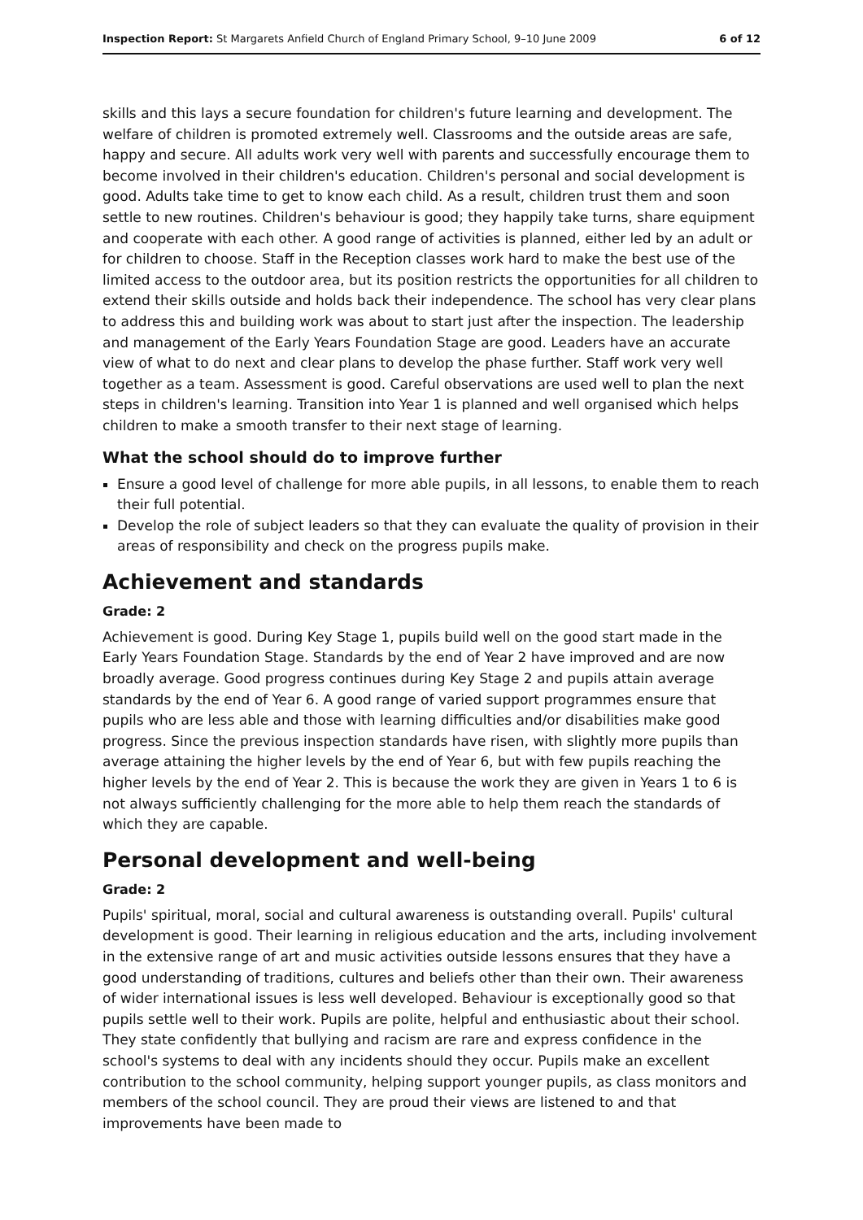Inspection Report: St Margarets Anfield Church of England Primary School, 9–10 June 2009 6 of 12
skills and this lays a secure foundation for children's future learning and development. The welfare of children is promoted extremely well. Classrooms and the outside areas are safe, happy and secure. All adults work very well with parents and successfully encourage them to become involved in their children's education. Children's personal and social development is good. Adults take time to get to know each child. As a result, children trust them and soon settle to new routines. Children's behaviour is good; they happily take turns, share equipment and cooperate with each other. A good range of activities is planned, either led by an adult or for children to choose. Staff in the Reception classes work hard to make the best use of the limited access to the outdoor area, but its position restricts the opportunities for all children to extend their skills outside and holds back their independence. The school has very clear plans to address this and building work was about to start just after the inspection. The leadership and management of the Early Years Foundation Stage are good. Leaders have an accurate view of what to do next and clear plans to develop the phase further. Staff work very well together as a team. Assessment is good. Careful observations are used well to plan the next steps in children's learning. Transition into Year 1 is planned and well organised which helps children to make a smooth transfer to their next stage of learning.
What the school should do to improve further
Ensure a good level of challenge for more able pupils, in all lessons, to enable them to reach their full potential.
Develop the role of subject leaders so that they can evaluate the quality of provision in their areas of responsibility and check on the progress pupils make.
Achievement and standards
Grade: 2
Achievement is good. During Key Stage 1, pupils build well on the good start made in the Early Years Foundation Stage. Standards by the end of Year 2 have improved and are now broadly average. Good progress continues during Key Stage 2 and pupils attain average standards by the end of Year 6. A good range of varied support programmes ensure that pupils who are less able and those with learning difficulties and/or disabilities make good progress. Since the previous inspection standards have risen, with slightly more pupils than average attaining the higher levels by the end of Year 6, but with few pupils reaching the higher levels by the end of Year 2. This is because the work they are given in Years 1 to 6 is not always sufficiently challenging for the more able to help them reach the standards of which they are capable.
Personal development and well-being
Grade: 2
Pupils' spiritual, moral, social and cultural awareness is outstanding overall. Pupils' cultural development is good. Their learning in religious education and the arts, including involvement in the extensive range of art and music activities outside lessons ensures that they have a good understanding of traditions, cultures and beliefs other than their own. Their awareness of wider international issues is less well developed. Behaviour is exceptionally good so that pupils settle well to their work. Pupils are polite, helpful and enthusiastic about their school. They state confidently that bullying and racism are rare and express confidence in the school's systems to deal with any incidents should they occur. Pupils make an excellent contribution to the school community, helping support younger pupils, as class monitors and members of the school council. They are proud their views are listened to and that improvements have been made to